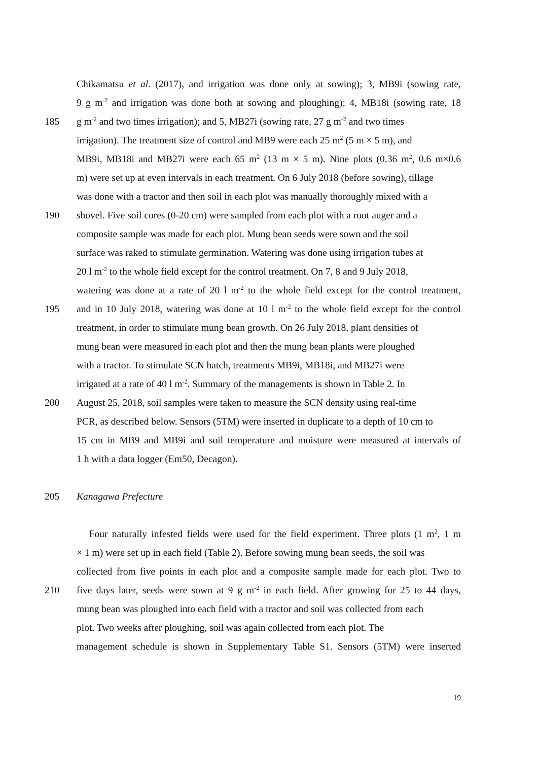Chikamatsu et al. (2017), and irrigation was done only at sowing); 3, MB9i (sowing rate,
9 g m<sup>-2</sup> and irrigation was done both at sowing and ploughing); 4, MB18i (sowing rate, 18
185 g m<sup>-2</sup> and two times irrigation); and 5, MB27i (sowing rate, 27 g m<sup>-2</sup> and two times
irrigation). The treatment size of control and MB9 were each 25 m<sup>2</sup> (5 m × 5 m), and
MB9i, MB18i and MB27i were each 65 m<sup>2</sup> (13 m × 5 m). Nine plots (0.36 m<sup>2</sup>, 0.6 m×0.6
m) were set up at even intervals in each treatment. On 6 July 2018 (before sowing), tillage
was done with a tractor and then soil in each plot was manually thoroughly mixed with a
190 shovel. Five soil cores (0-20 cm) were sampled from each plot with a root auger and a
composite sample was made for each plot. Mung bean seeds were sown and the soil
surface was raked to stimulate germination. Watering was done using irrigation tubes at
20 l m<sup>-2</sup> to the whole field except for the control treatment. On 7, 8 and 9 July 2018,
watering was done at a rate of 20 l m<sup>-2</sup> to the whole field except for the control treatment,
195 and in 10 July 2018, watering was done at 10 l m<sup>-2</sup> to the whole field except for the control
treatment, in order to stimulate mung bean growth. On 26 July 2018, plant densities of
mung bean were measured in each plot and then the mung bean plants were ploughed
with a tractor. To stimulate SCN hatch, treatments MB9i, MB18i, and MB27i were
irrigated at a rate of 40 l m<sup>-2</sup>. Summary of the managements is shown in Table 2. In
200 August 25, 2018, soil samples were taken to measure the SCN density using real-time
PCR, as described below. Sensors (5TM) were inserted in duplicate to a depth of 10 cm to
15 cm in MB9 and MB9i and soil temperature and moisture were measured at intervals of
1 h with a data logger (Em50, Decagon).
205 Kanagawa Prefecture
Four naturally infested fields were used for the field experiment. Three plots (1 m<sup>2</sup>, 1 m
× 1 m) were set up in each field (Table 2). Before sowing mung bean seeds, the soil was
collected from five points in each plot and a composite sample made for each plot. Two to
210 five days later, seeds were sown at 9 g m<sup>-2</sup> in each field. After growing for 25 to 44 days,
mung bean was ploughed into each field with a tractor and soil was collected from each
plot. Two weeks after ploughing, soil was again collected from each plot. The
management schedule is shown in Supplementary Table S1. Sensors (5TM) were inserted
19